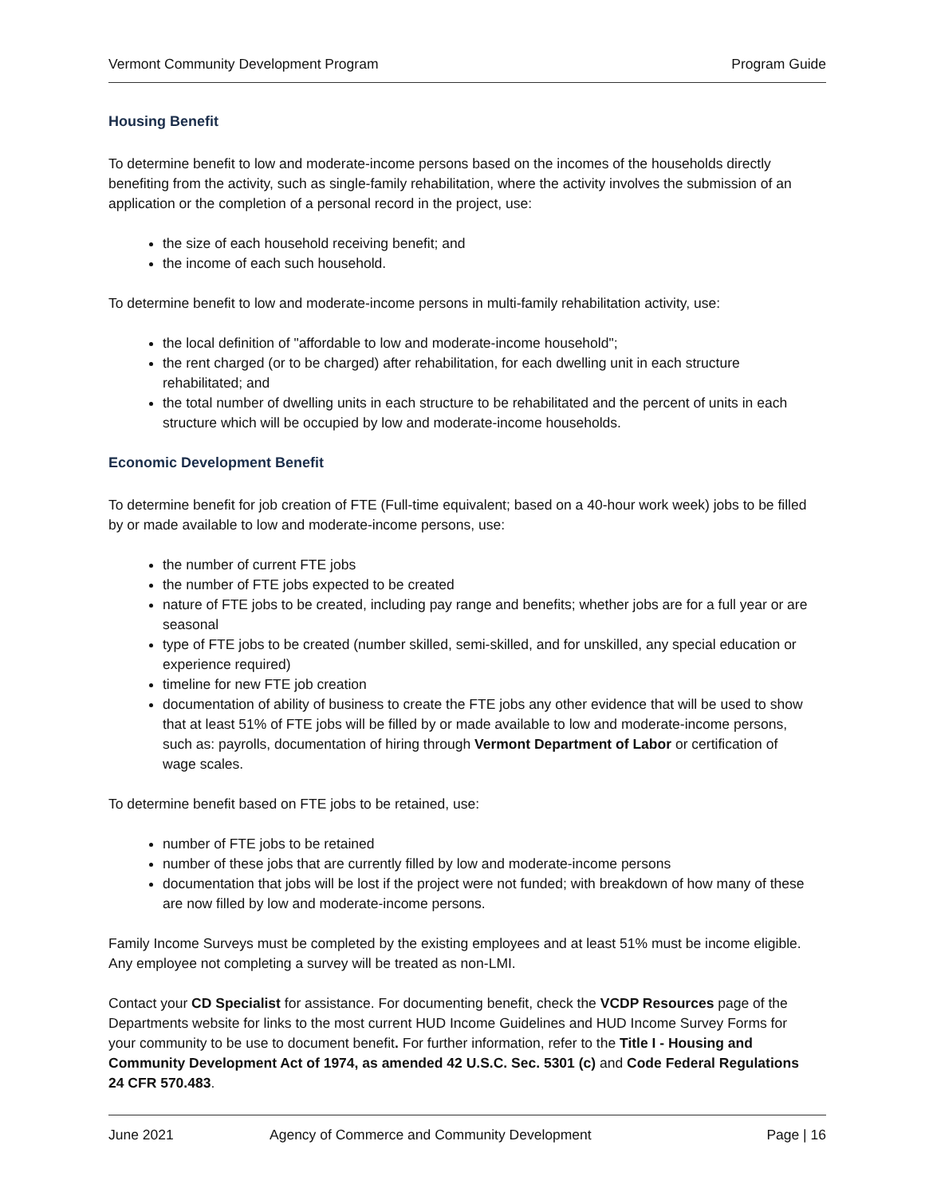Vermont Community Development Program Program Guide
Housing Benefit
To determine benefit to low and moderate-income persons based on the incomes of the households directly benefiting from the activity, such as single-family rehabilitation, where the activity involves the submission of an application or the completion of a personal record in the project, use:
the size of each household receiving benefit; and
the income of each such household.
To determine benefit to low and moderate-income persons in multi-family rehabilitation activity, use:
the local definition of "affordable to low and moderate-income household";
the rent charged (or to be charged) after rehabilitation, for each dwelling unit in each structure rehabilitated; and
the total number of dwelling units in each structure to be rehabilitated and the percent of units in each structure which will be occupied by low and moderate-income households.
Economic Development Benefit
To determine benefit for job creation of FTE (Full-time equivalent; based on a 40-hour work week) jobs to be filled by or made available to low and moderate-income persons, use:
the number of current FTE jobs
the number of FTE jobs expected to be created
nature of FTE jobs to be created, including pay range and benefits; whether jobs are for a full year or are seasonal
type of FTE jobs to be created (number skilled, semi-skilled, and for unskilled, any special education or experience required)
timeline for new FTE job creation
documentation of ability of business to create the FTE jobs any other evidence that will be used to show that at least 51% of FTE jobs will be filled by or made available to low and moderate-income persons, such as: payrolls, documentation of hiring through Vermont Department of Labor or certification of wage scales.
To determine benefit based on FTE jobs to be retained, use:
number of FTE jobs to be retained
number of these jobs that are currently filled by low and moderate-income persons
documentation that jobs will be lost if the project were not funded; with breakdown of how many of these are now filled by low and moderate-income persons.
Family Income Surveys must be completed by the existing employees and at least 51% must be income eligible. Any employee not completing a survey will be treated as non-LMI.
Contact your CD Specialist for assistance. For documenting benefit, check the VCDP Resources page of the Departments website for links to the most current HUD Income Guidelines and HUD Income Survey Forms for your community to be use to document benefit. For further information, refer to the Title I - Housing and Community Development Act of 1974, as amended 42 U.S.C. Sec. 5301 (c) and Code Federal Regulations 24 CFR 570.483.
June 2021 Agency of Commerce and Community Development Page | 16